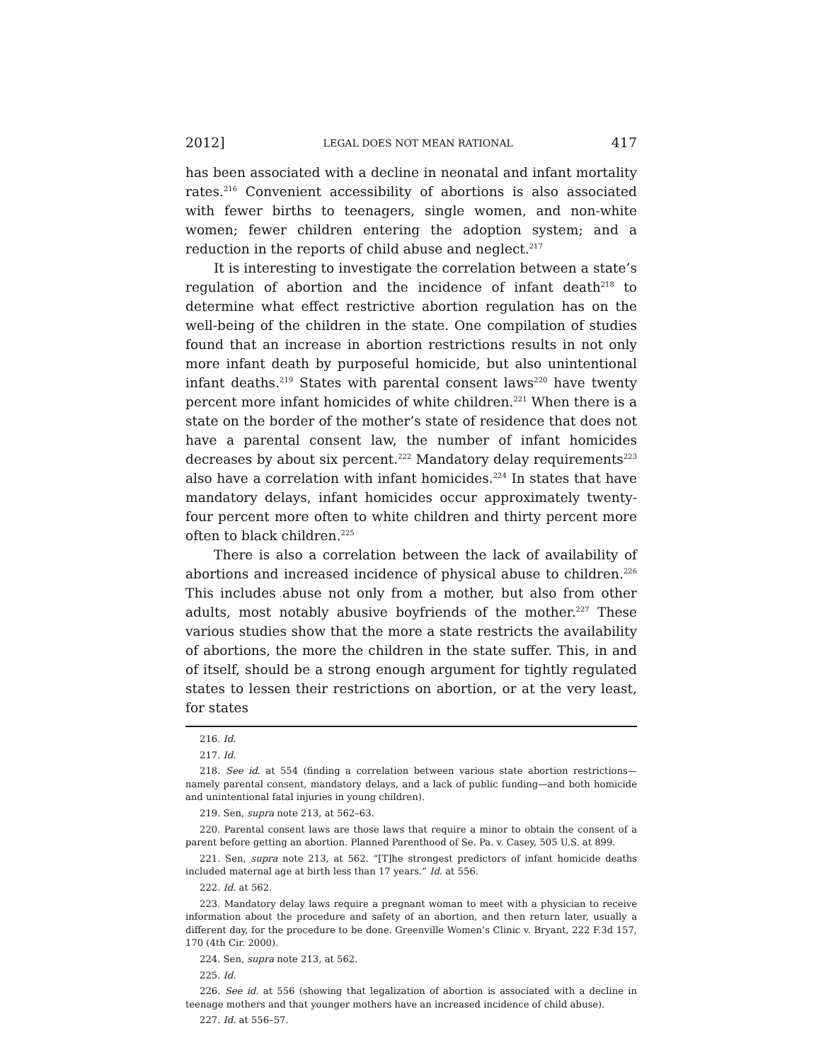2012] LEGAL DOES NOT MEAN RATIONAL 417
has been associated with a decline in neonatal and infant mortality rates.<sup>216</sup> Convenient accessibility of abortions is also associated with fewer births to teenagers, single women, and non-white women; fewer children entering the adoption system; and a reduction in the reports of child abuse and neglect.<sup>217</sup>
It is interesting to investigate the correlation between a state’s regulation of abortion and the incidence of infant death<sup>218</sup> to determine what effect restrictive abortion regulation has on the well-being of the children in the state. One compilation of studies found that an increase in abortion restrictions results in not only more infant death by purposeful homicide, but also unintentional infant deaths.<sup>219</sup> States with parental consent laws<sup>220</sup> have twenty percent more infant homicides of white children.<sup>221</sup> When there is a state on the border of the mother’s state of residence that does not have a parental consent law, the number of infant homicides decreases by about six percent.<sup>222</sup> Mandatory delay requirements<sup>223</sup> also have a correlation with infant homicides.<sup>224</sup> In states that have mandatory delays, infant homicides occur approximately twenty-four percent more often to white children and thirty percent more often to black children.<sup>225</sup>
There is also a correlation between the lack of availability of abortions and increased incidence of physical abuse to children.<sup>226</sup> This includes abuse not only from a mother, but also from other adults, most notably abusive boyfriends of the mother.<sup>227</sup> These various studies show that the more a state restricts the availability of abortions, the more the children in the state suffer. This, in and of itself, should be a strong enough argument for tightly regulated states to lessen their restrictions on abortion, or at the very least, for states
216. Id.
217. Id.
218. See id. at 554 (finding a correlation between various state abortion restrictions—namely parental consent, mandatory delays, and a lack of public funding—and both homicide and unintentional fatal injuries in young children).
219. Sen, supra note 213, at 562–63.
220. Parental consent laws are those laws that require a minor to obtain the consent of a parent before getting an abortion. Planned Parenthood of Se. Pa. v. Casey, 505 U.S. at 899.
221. Sen, supra note 213, at 562. “[T]he strongest predictors of infant homicide deaths included maternal age at birth less than 17 years.” Id. at 556.
222. Id. at 562.
223. Mandatory delay laws require a pregnant woman to meet with a physician to receive information about the procedure and safety of an abortion, and then return later, usually a different day, for the procedure to be done. Greenville Women’s Clinic v. Bryant, 222 F.3d 157, 170 (4th Cir. 2000).
224. Sen, supra note 213, at 562.
225. Id.
226. See id. at 556 (showing that legalization of abortion is associated with a decline in teenage mothers and that younger mothers have an increased incidence of child abuse).
227. Id. at 556–57.